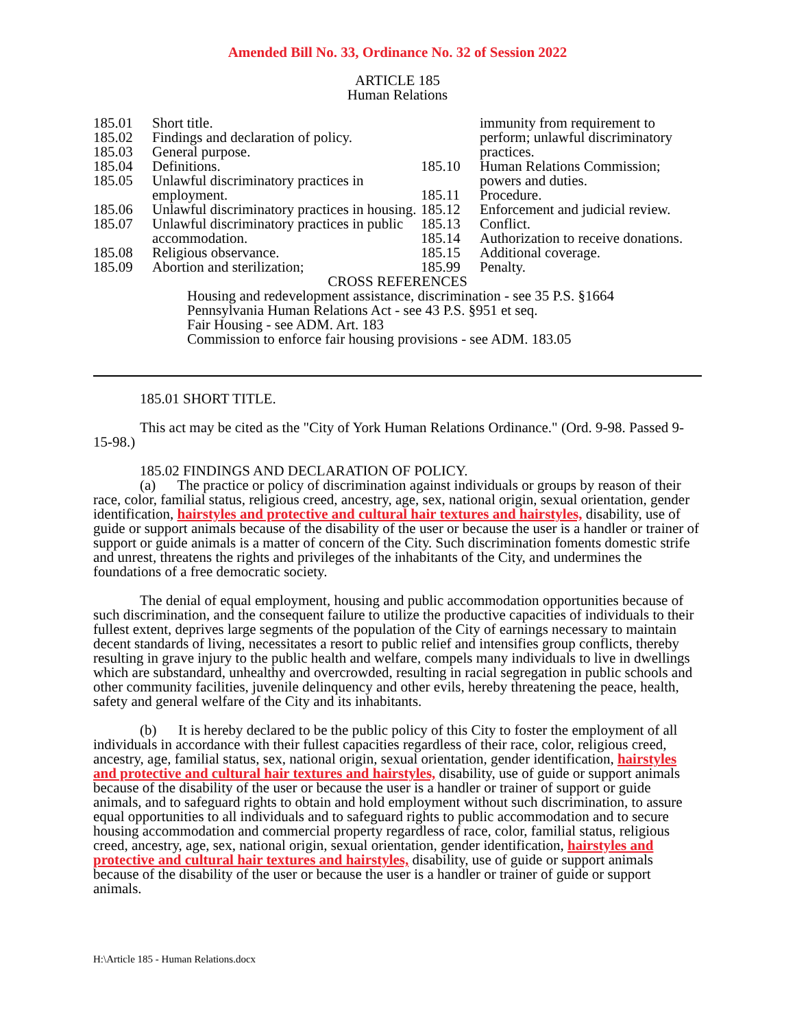Amended Bill No. 33, Ordinance No. 32 of Session 2022
ARTICLE 185
Human Relations
| 185.01 | Short title. |
| 185.02 | Findings and declaration of policy. |
| 185.03 | General purpose. |
| 185.04 | Definitions. |
| 185.05 | Unlawful discriminatory practices in employment. |
| 185.06 | Unlawful discriminatory practices in housing. |
| 185.07 | Unlawful discriminatory practices in public accommodation. |
| 185.08 | Religious observance. |
| 185.09 | Abortion and sterilization; |
| | immunity from requirement to perform; unlawful discriminatory practices. |
| 185.10 | Human Relations Commission; powers and duties. |
| 185.11 | Procedure. |
| 185.12 | Enforcement and judicial review. |
| 185.13 | Conflict. |
| 185.14 | Authorization to receive donations. |
| 185.15 | Additional coverage. |
| 185.99 | Penalty. |
CROSS REFERENCES
Housing and redevelopment assistance, discrimination - see 35 P.S. §1664
Pennsylvania Human Relations Act - see 43 P.S. §951 et seq.
Fair Housing - see ADM. Art. 183
Commission to enforce fair housing provisions - see ADM. 183.05
185.01 SHORT TITLE.
This act may be cited as the "City of York Human Relations Ordinance." (Ord. 9-98. Passed 9-15-98.)
185.02 FINDINGS AND DECLARATION OF POLICY.
(a) The practice or policy of discrimination against individuals or groups by reason of their race, color, familial status, religious creed, ancestry, age, sex, national origin, sexual orientation, gender identification, hairstyles and protective and cultural hair textures and hairstyles, disability, use of guide or support animals because of the disability of the user or because the user is a handler or trainer of support or guide animals is a matter of concern of the City. Such discrimination foments domestic strife and unrest, threatens the rights and privileges of the inhabitants of the City, and undermines the foundations of a free democratic society.
The denial of equal employment, housing and public accommodation opportunities because of such discrimination, and the consequent failure to utilize the productive capacities of individuals to their fullest extent, deprives large segments of the population of the City of earnings necessary to maintain decent standards of living, necessitates a resort to public relief and intensifies group conflicts, thereby resulting in grave injury to the public health and welfare, compels many individuals to live in dwellings which are substandard, unhealthy and overcrowded, resulting in racial segregation in public schools and other community facilities, juvenile delinquency and other evils, hereby threatening the peace, health, safety and general welfare of the City and its inhabitants.
(b) It is hereby declared to be the public policy of this City to foster the employment of all individuals in accordance with their fullest capacities regardless of their race, color, religious creed, ancestry, age, familial status, sex, national origin, sexual orientation, gender identification, hairstyles and protective and cultural hair textures and hairstyles, disability, use of guide or support animals because of the disability of the user or because the user is a handler or trainer of support or guide animals, and to safeguard rights to obtain and hold employment without such discrimination, to assure equal opportunities to all individuals and to safeguard rights to public accommodation and to secure housing accommodation and commercial property regardless of race, color, familial status, religious creed, ancestry, age, sex, national origin, sexual orientation, gender identification, hairstyles and protective and cultural hair textures and hairstyles, disability, use of guide or support animals because of the disability of the user or because the user is a handler or trainer of guide or support animals.
H:\Article 185 - Human Relations.docx